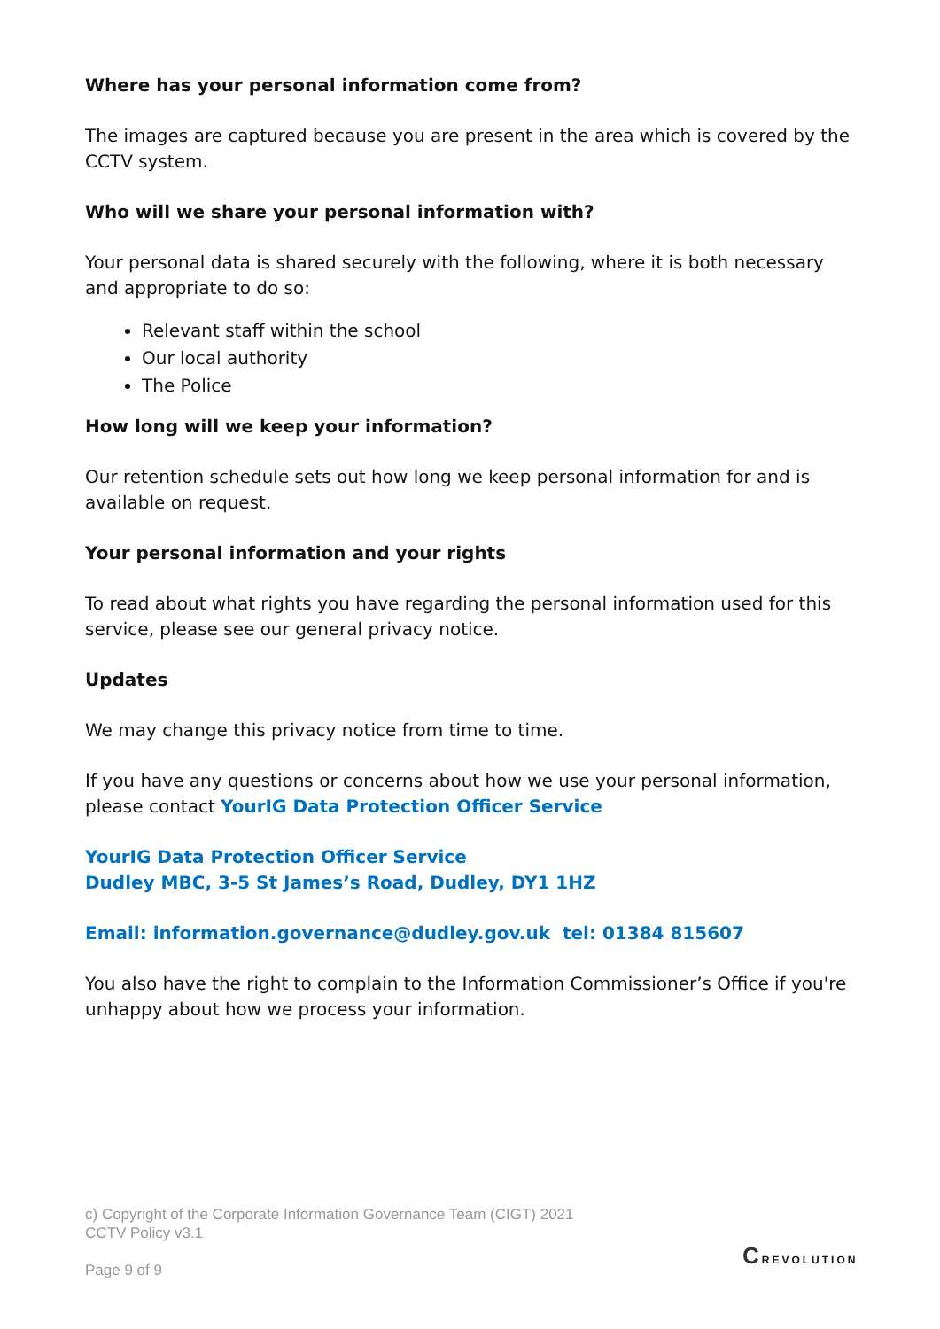Where has your personal information come from?
The images are captured because you are present in the area which is covered by the CCTV system.
Who will we share your personal information with?
Your personal data is shared securely with the following, where it is both necessary and appropriate to do so:
Relevant staff within the school
Our local authority
The Police
How long will we keep your information?
Our retention schedule sets out how long we keep personal information for and is available on request.
Your personal information and your rights
To read about what rights you have regarding the personal information used for this service, please see our general privacy notice.
Updates
We may change this privacy notice from time to time.
If you have any questions or concerns about how we use your personal information, please contact YourIG Data Protection Officer Service
YourIG Data Protection Officer Service
Dudley MBC, 3-5 St James’s Road, Dudley, DY1 1HZ
Email: information.governance@dudley.gov.uk tel: 01384 815607
You also have the right to complain to the Information Commissioner’s Office if you're unhappy about how we process your information.
c) Copyright of the Corporate Information Governance Team (CIGT) 2021
CCTV Policy v3.1
Page 9 of 9
CREVOLUTION